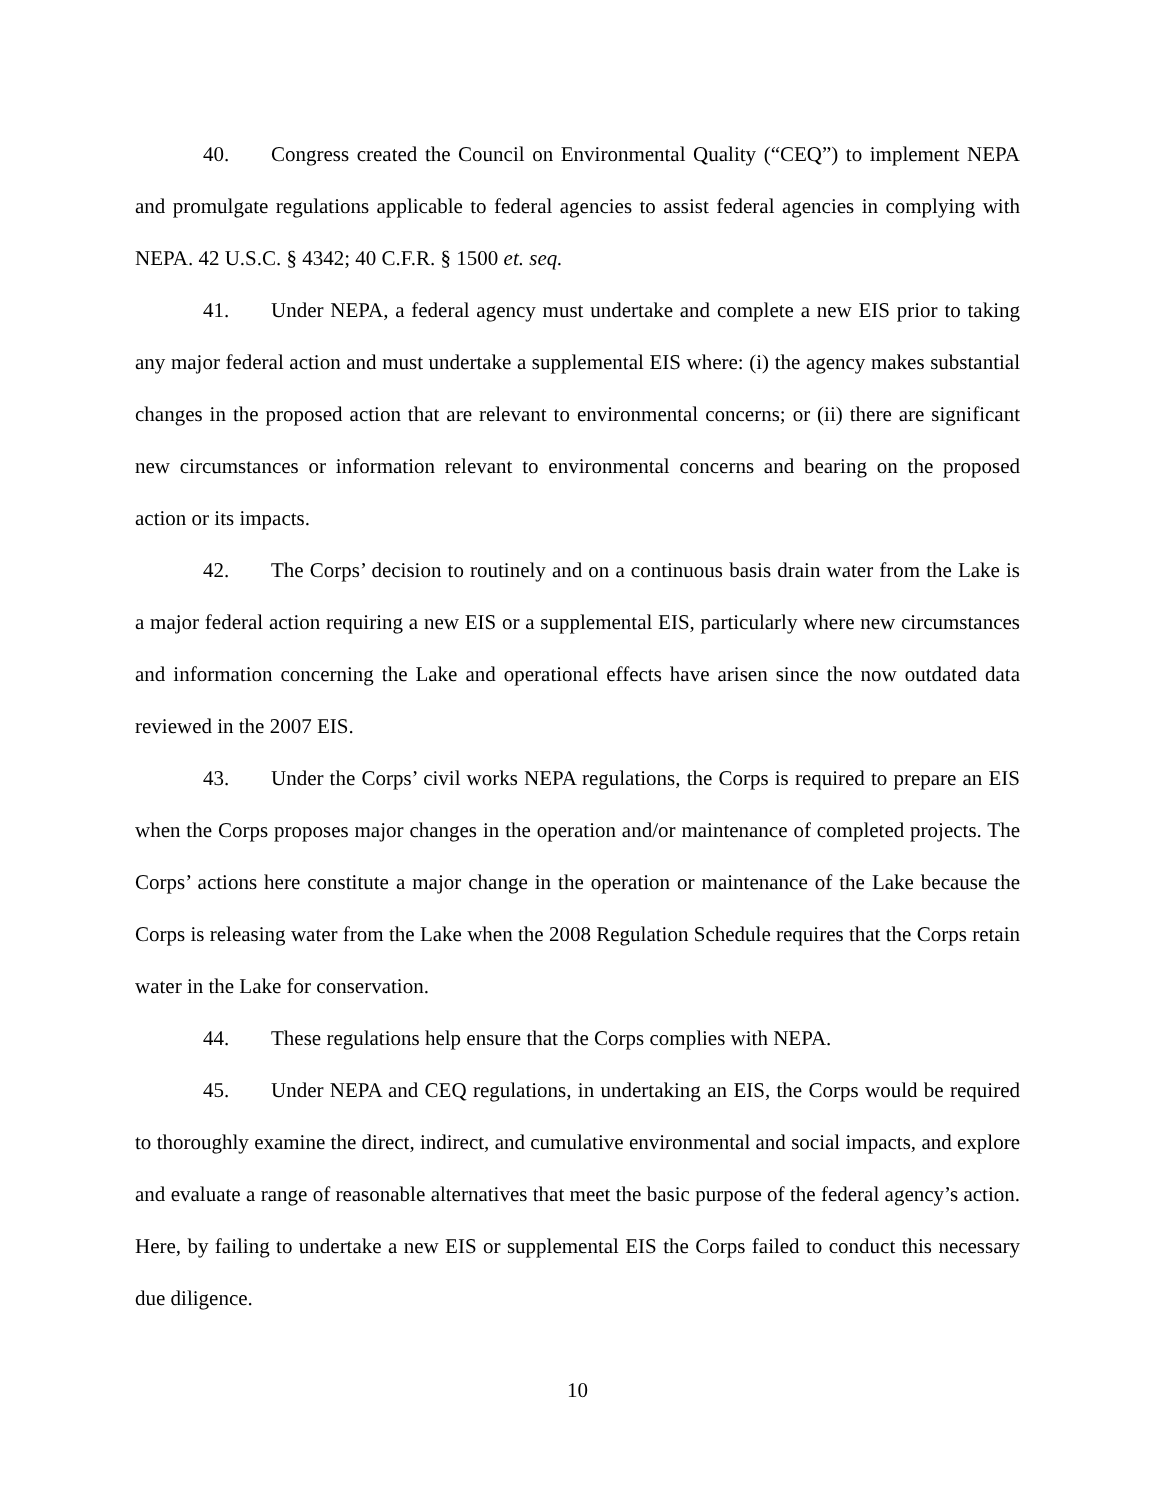40. Congress created the Council on Environmental Quality (“CEQ”) to implement NEPA and promulgate regulations applicable to federal agencies to assist federal agencies in complying with NEPA. 42 U.S.C. § 4342; 40 C.F.R. § 1500 et. seq.
41. Under NEPA, a federal agency must undertake and complete a new EIS prior to taking any major federal action and must undertake a supplemental EIS where: (i) the agency makes substantial changes in the proposed action that are relevant to environmental concerns; or (ii) there are significant new circumstances or information relevant to environmental concerns and bearing on the proposed action or its impacts.
42. The Corps’ decision to routinely and on a continuous basis drain water from the Lake is a major federal action requiring a new EIS or a supplemental EIS, particularly where new circumstances and information concerning the Lake and operational effects have arisen since the now outdated data reviewed in the 2007 EIS.
43. Under the Corps’ civil works NEPA regulations, the Corps is required to prepare an EIS when the Corps proposes major changes in the operation and/or maintenance of completed projects. The Corps’ actions here constitute a major change in the operation or maintenance of the Lake because the Corps is releasing water from the Lake when the 2008 Regulation Schedule requires that the Corps retain water in the Lake for conservation.
44. These regulations help ensure that the Corps complies with NEPA.
45. Under NEPA and CEQ regulations, in undertaking an EIS, the Corps would be required to thoroughly examine the direct, indirect, and cumulative environmental and social impacts, and explore and evaluate a range of reasonable alternatives that meet the basic purpose of the federal agency’s action. Here, by failing to undertake a new EIS or supplemental EIS the Corps failed to conduct this necessary due diligence.
10